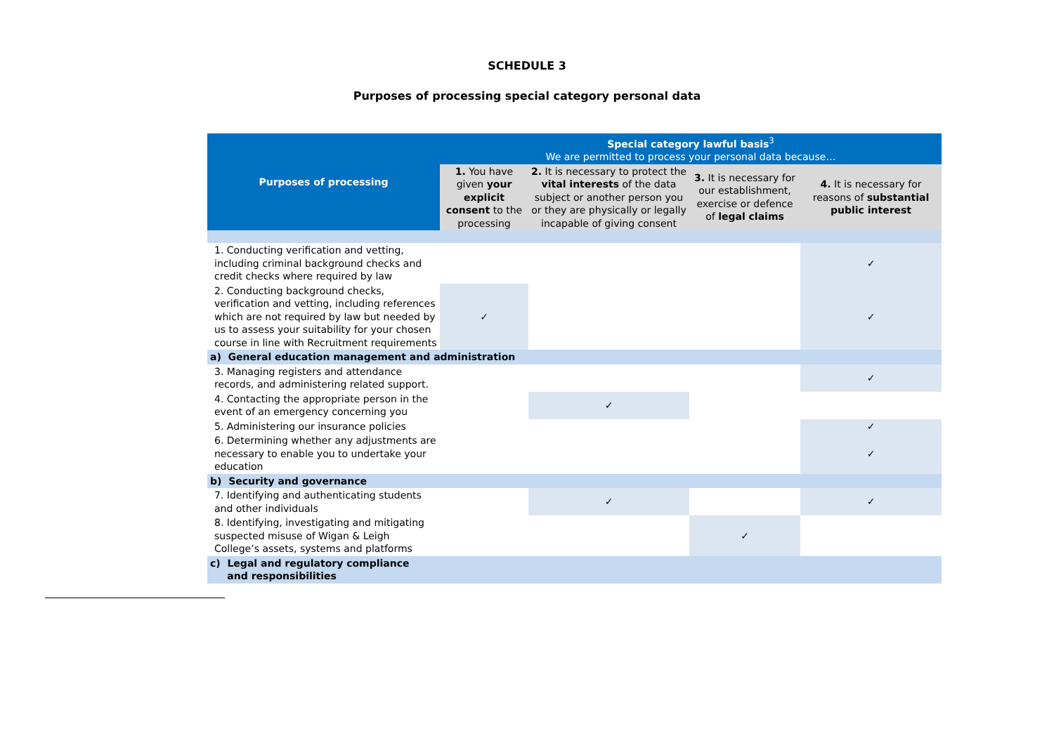SCHEDULE 3
Purposes of processing special category personal data
| Purposes of processing | Special category lawful basis<sup>3</sup> We are permitted to process your personal data because… | | | |
| --- | --- | --- | --- | --- |
| | 1. You have given your explicit consent to the processing | 2. It is necessary to protect the vital interests of the data subject or another person you or they are physically or legally incapable of giving consent | 3. It is necessary for our establishment, exercise or defence of legal claims | 4. It is necessary for reasons of substantial public interest |
| 1. Conducting verification and vetting, including criminal background checks and credit checks where required by law | | | | ✓ |
| 2. Conducting background checks, verification and vetting, including references which are not required by law but needed by us to assess your suitability for your chosen course in line with Recruitment requirements | ✓ | | | ✓ |
| a) General education management and administration | | | | |
| 3. Managing registers and attendance records, and administering related support. | | | | ✓ |
| 4. Contacting the appropriate person in the event of an emergency concerning you | | ✓ | | |
| 5. Administering our insurance policies | | | | ✓ |
| 6. Determining whether any adjustments are necessary to enable you to undertake your education | | | | ✓ |
| b) Security and governance | | | | |
| 7. Identifying and authenticating students and other individuals | | ✓ | | ✓ |
| 8. Identifying, investigating and mitigating suspected misuse of Wigan & Leigh College’s assets, systems and platforms | | | ✓ | |
| c) Legal and regulatory compliance and responsibilities | | | | |